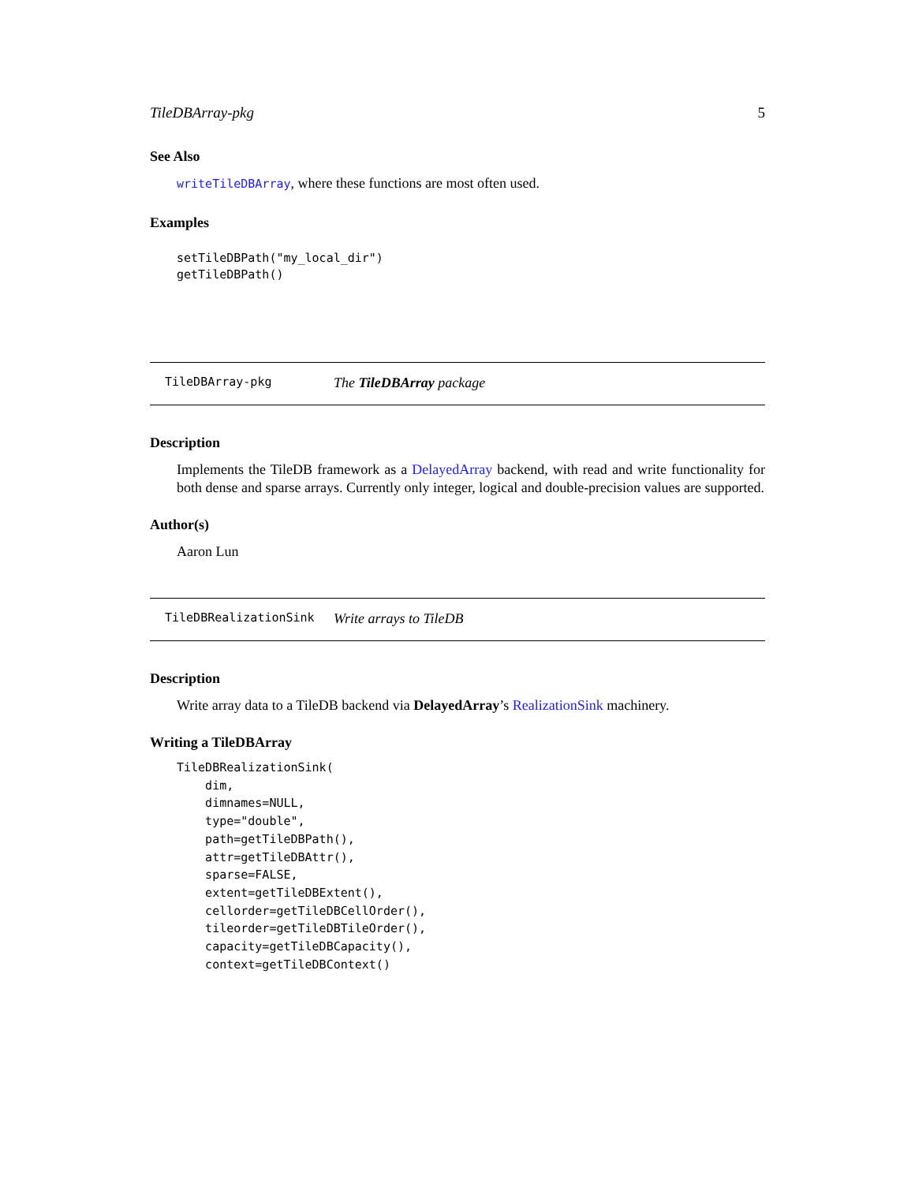TileDBArray-pkg 5
See Also
writeTileDBArray, where these functions are most often used.
Examples
setTileDBPath("my_local_dir")
getTileDBPath()
TileDBArray-pkg The TileDBArray package
Description
Implements the TileDB framework as a DelayedArray backend, with read and write functionality for both dense and sparse arrays. Currently only integer, logical and double-precision values are supported.
Author(s)
Aaron Lun
TileDBRealizationSink Write arrays to TileDB
Description
Write array data to a TileDB backend via DelayedArray’s RealizationSink machinery.
Writing a TileDBArray
TileDBRealizationSink(
    dim,
    dimnames=NULL,
    type="double",
    path=getTileDBPath(),
    attr=getTileDBAttr(),
    sparse=FALSE,
    extent=getTileDBExtent(),
    cellorder=getTileDBCellOrder(),
    tileorder=getTileDBTileOrder(),
    capacity=getTileDBCapacity(),
    context=getTileDBContext()